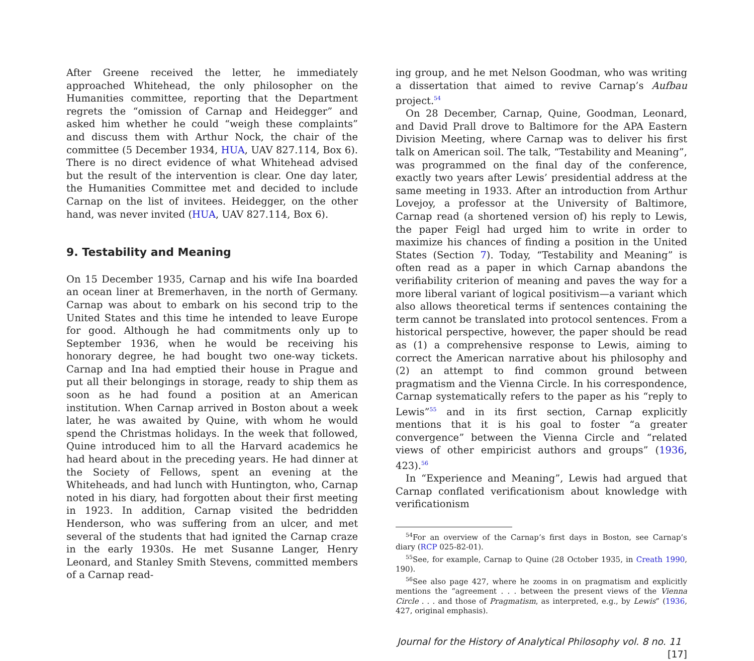After Greene received the letter, he immediately approached Whitehead, the only philosopher on the Humanities committee, reporting that the Department regrets the “omission of Carnap and Heidegger” and asked him whether he could “weigh these complaints” and discuss them with Arthur Nock, the chair of the committee (5 December 1934, HUA, UAV 827.114, Box 6). There is no direct evidence of what Whitehead advised but the result of the intervention is clear. One day later, the Humanities Committee met and decided to include Carnap on the list of invitees. Heidegger, on the other hand, was never invited (HUA, UAV 827.114, Box 6).
9. Testability and Meaning
On 15 December 1935, Carnap and his wife Ina boarded an ocean liner at Bremerhaven, in the north of Germany. Carnap was about to embark on his second trip to the United States and this time he intended to leave Europe for good. Although he had commitments only up to September 1936, when he would be receiving his honorary degree, he had bought two one-way tickets. Carnap and Ina had emptied their house in Prague and put all their belongings in storage, ready to ship them as soon as he had found a position at an American institution. When Carnap arrived in Boston about a week later, he was awaited by Quine, with whom he would spend the Christmas holidays. In the week that followed, Quine introduced him to all the Harvard academics he had heard about in the preceding years. He had dinner at the Society of Fellows, spent an evening at the Whiteheads, and had lunch with Huntington, who, Carnap noted in his diary, had forgotten about their first meeting in 1923. In addition, Carnap visited the bedridden Henderson, who was suffering from an ulcer, and met several of the students that had ignited the Carnap craze in the early 1930s. He met Susanne Langer, Henry Leonard, and Stanley Smith Stevens, committed members of a Carnap read-
ing group, and he met Nelson Goodman, who was writing a dissertation that aimed to revive Carnap’s Aufbau project.<sup>54</sup>
On 28 December, Carnap, Quine, Goodman, Leonard, and David Prall drove to Baltimore for the APA Eastern Division Meeting, where Carnap was to deliver his first talk on American soil. The talk, “Testability and Meaning”, was programmed on the final day of the conference, exactly two years after Lewis’ presidential address at the same meeting in 1933. After an introduction from Arthur Lovejoy, a professor at the University of Baltimore, Carnap read (a shortened version of) his reply to Lewis, the paper Feigl had urged him to write in order to maximize his chances of finding a position in the United States (Section 7). Today, “Testability and Meaning” is often read as a paper in which Carnap abandons the verifiability criterion of meaning and paves the way for a more liberal variant of logical positivism—a variant which also allows theoretical terms if sentences containing the term cannot be translated into protocol sentences. From a historical perspective, however, the paper should be read as (1) a comprehensive response to Lewis, aiming to correct the American narrative about his philosophy and (2) an attempt to find common ground between pragmatism and the Vienna Circle. In his correspondence, Carnap systematically refers to the paper as his “reply to Lewis”<sup>55</sup> and in its first section, Carnap explicitly mentions that it is his goal to foster “a greater convergence” between the Vienna Circle and “related views of other empiricist authors and groups” (1936, 423).<sup>56</sup>
In “Experience and Meaning”, Lewis had argued that Carnap conflated verificationism about knowledge with verificationism
<sup>54</sup> For an overview of the Carnap’s first days in Boston, see Carnap’s diary (RCP 025-82-01).
<sup>55</sup> See, for example, Carnap to Quine (28 October 1935, in Creath 1990, 190).
<sup>56</sup> See also page 427, where he zooms in on pragmatism and explicitly mentions the “agreement . . . between the present views of the Vienna Circle . . . and those of Pragmatism, as interpreted, e.g., by Lewis” (1936, 427, original emphasis).
Journal for the History of Analytical Philosophy vol. 8 no. 11 [17]